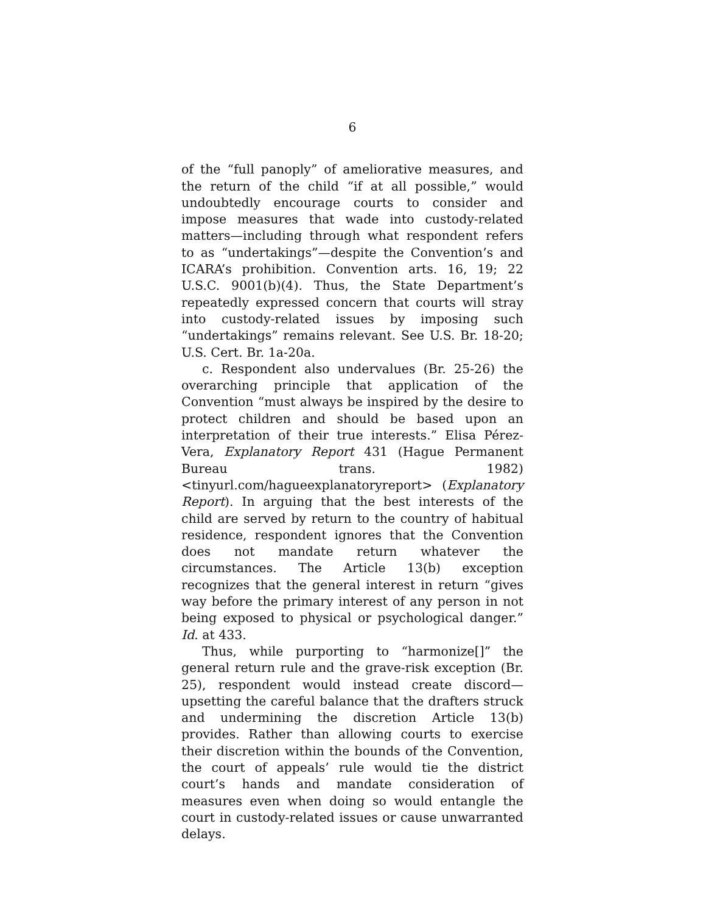6
of the “full panoply” of ameliorative measures, and the return of the child “if at all possible,” would undoubtedly encourage courts to consider and impose measures that wade into custody-related matters—including through what respondent refers to as “undertakings”—despite the Convention’s and ICARA’s prohibition. Convention arts. 16, 19; 22 U.S.C. 9001(b)(4). Thus, the State Department’s repeatedly expressed concern that courts will stray into custody-related issues by imposing such “undertakings” remains relevant. See U.S. Br. 18-20; U.S. Cert. Br. 1a-20a.
c. Respondent also undervalues (Br. 25-26) the overarching principle that application of the Convention “must always be inspired by the desire to protect children and should be based upon an interpretation of their true interests.” Elisa Pérez-Vera, Explanatory Report 431 (Hague Permanent Bureau trans. 1982) <tinyurl.com/hagueexplanatoryreport> (Explanatory Report). In arguing that the best interests of the child are served by return to the country of habitual residence, respondent ignores that the Convention does not mandate return whatever the circumstances. The Article 13(b) exception recognizes that the general interest in return “gives way before the primary interest of any person in not being exposed to physical or psychological danger.” Id. at 433.
Thus, while purporting to “harmonize[]” the general return rule and the grave-risk exception (Br. 25), respondent would instead create discord—upsetting the careful balance that the drafters struck and undermining the discretion Article 13(b) provides. Rather than allowing courts to exercise their discretion within the bounds of the Convention, the court of appeals’ rule would tie the district court’s hands and mandate consideration of measures even when doing so would entangle the court in custody-related issues or cause unwarranted delays.